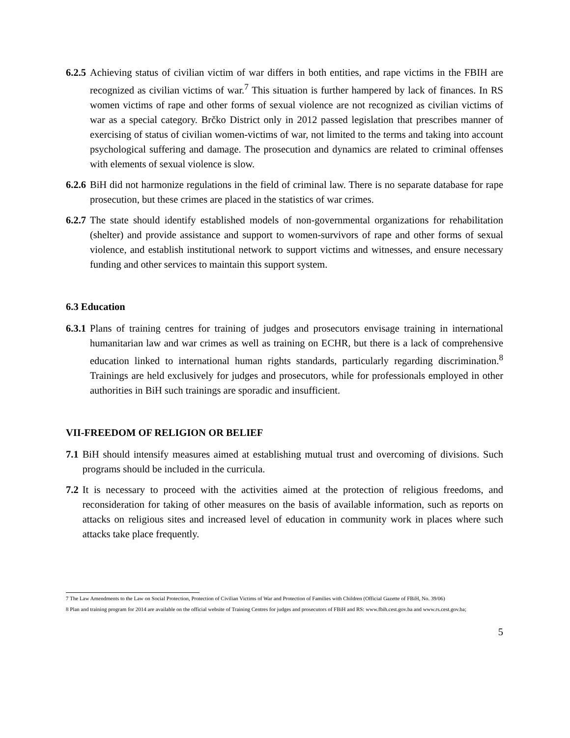6.2.5 Achieving status of civilian victim of war differs in both entities, and rape victims in the FBIH are recognized as civilian victims of war.<sup>7</sup> This situation is further hampered by lack of finances. In RS women victims of rape and other forms of sexual violence are not recognized as civilian victims of war as a special category. Brčko District only in 2012 passed legislation that prescribes manner of exercising of status of civilian women-victims of war, not limited to the terms and taking into account psychological suffering and damage. The prosecution and dynamics are related to criminal offenses with elements of sexual violence is slow.
6.2.6 BiH did not harmonize regulations in the field of criminal law. There is no separate database for rape prosecution, but these crimes are placed in the statistics of war crimes.
6.2.7 The state should identify established models of non-governmental organizations for rehabilitation (shelter) and provide assistance and support to women-survivors of rape and other forms of sexual violence, and establish institutional network to support victims and witnesses, and ensure necessary funding and other services to maintain this support system.
6.3 Education
6.3.1 Plans of training centres for training of judges and prosecutors envisage training in international humanitarian law and war crimes as well as training on ECHR, but there is a lack of comprehensive education linked to international human rights standards, particularly regarding discrimination.<sup>8</sup> Trainings are held exclusively for judges and prosecutors, while for professionals employed in other authorities in BiH such trainings are sporadic and insufficient.
VII-FREEDOM OF RELIGION OR BELIEF
7.1 BiH should intensify measures aimed at establishing mutual trust and overcoming of divisions. Such programs should be included in the curricula.
7.2 It is necessary to proceed with the activities aimed at the protection of religious freedoms, and reconsideration for taking of other measures on the basis of available information, such as reports on attacks on religious sites and increased level of education in community work in places where such attacks take place frequently.
7 The Law Amendments to the Law on Social Protection, Protection of Civilian Victims of War and Protection of Families with Children (Official Gazette of FBiH, No. 39/06)
8 Plan and training program for 2014 are available on the official website of Training Centres for judges and prosecutors of FBiH and RS: www.fbih.cest.gov.ba and www.rs.cest.gov.ba;
5